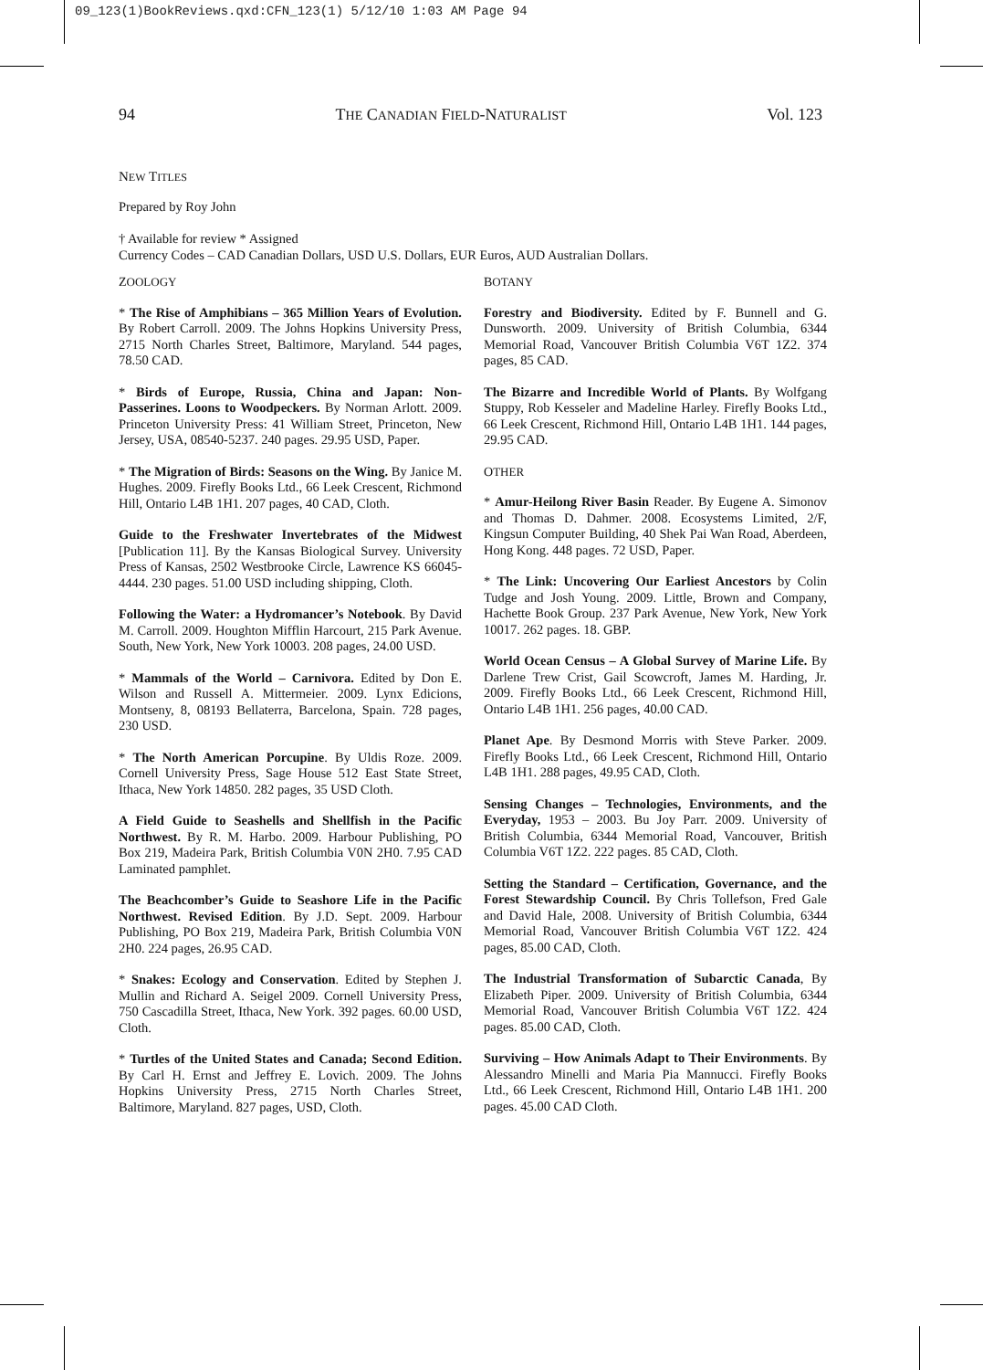09_123(1)BookReviews.qxd:CFN_123(1) 5/12/10 1:03 AM Page 94
94 THE CANADIAN FIELD-NATURALIST Vol. 123
NEW TITLES
Prepared by Roy John
† Available for review * Assigned
Currency Codes – CAD Canadian Dollars, USD U.S. Dollars, EUR Euros, AUD Australian Dollars.
ZOOLOGY
* The Rise of Amphibians – 365 Million Years of Evolution. By Robert Carroll. 2009. The Johns Hopkins University Press, 2715 North Charles Street, Baltimore, Maryland. 544 pages, 78.50 CAD.
* Birds of Europe, Russia, China and Japan: Non-Passerines. Loons to Woodpeckers. By Norman Arlott. 2009. Princeton University Press: 41 William Street, Princeton, New Jersey, USA, 08540-5237. 240 pages. 29.95 USD, Paper.
* The Migration of Birds: Seasons on the Wing. By Janice M. Hughes. 2009. Firefly Books Ltd., 66 Leek Crescent, Richmond Hill, Ontario L4B 1H1. 207 pages, 40 CAD, Cloth.
Guide to the Freshwater Invertebrates of the Midwest [Publication 11]. By the Kansas Biological Survey. University Press of Kansas, 2502 Westbrooke Circle, Lawrence KS 66045-4444. 230 pages. 51.00 USD including shipping, Cloth.
Following the Water: a Hydromancer’s Notebook. By David M. Carroll. 2009. Houghton Mifflin Harcourt, 215 Park Avenue. South, New York, New York 10003. 208 pages, 24.00 USD.
* Mammals of the World – Carnivora. Edited by Don E. Wilson and Russell A. Mittermeier. 2009. Lynx Edicions, Montseny, 8, 08193 Bellaterra, Barcelona, Spain. 728 pages, 230 USD.
* The North American Porcupine. By Uldis Roze. 2009. Cornell University Press, Sage House 512 East State Street, Ithaca, New York 14850. 282 pages, 35 USD Cloth.
A Field Guide to Seashells and Shellfish in the Pacific Northwest. By R. M. Harbo. 2009. Harbour Publishing, PO Box 219, Madeira Park, British Columbia V0N 2H0. 7.95 CAD Laminated pamphlet.
The Beachcomber’s Guide to Seashore Life in the Pacific Northwest. Revised Edition. By J.D. Sept. 2009. Harbour Publishing, PO Box 219, Madeira Park, British Columbia V0N 2H0. 224 pages, 26.95 CAD.
* Snakes: Ecology and Conservation. Edited by Stephen J. Mullin and Richard A. Seigel 2009. Cornell University Press, 750 Cascadilla Street, Ithaca, New York. 392 pages. 60.00 USD, Cloth.
* Turtles of the United States and Canada; Second Edition. By Carl H. Ernst and Jeffrey E. Lovich. 2009. The Johns Hopkins University Press, 2715 North Charles Street, Baltimore, Maryland. 827 pages, USD, Cloth.
BOTANY
Forestry and Biodiversity. Edited by F. Bunnell and G. Dunsworth. 2009. University of British Columbia, 6344 Memorial Road, Vancouver British Columbia V6T 1Z2. 374 pages, 85 CAD.
The Bizarre and Incredible World of Plants. By Wolfgang Stuppy, Rob Kesseler and Madeline Harley. Firefly Books Ltd., 66 Leek Crescent, Richmond Hill, Ontario L4B 1H1. 144 pages, 29.95 CAD.
OTHER
* Amur-Heilong River Basin Reader. By Eugene A. Simonov and Thomas D. Dahmer. 2008. Ecosystems Limited, 2/F, Kingsun Computer Building, 40 Shek Pai Wan Road, Aberdeen, Hong Kong. 448 pages. 72 USD, Paper.
* The Link: Uncovering Our Earliest Ancestors by Colin Tudge and Josh Young. 2009. Little, Brown and Company, Hachette Book Group. 237 Park Avenue, New York, New York 10017. 262 pages. 18. GBP.
World Ocean Census – A Global Survey of Marine Life. By Darlene Trew Crist, Gail Scowcroft, James M. Harding, Jr. 2009. Firefly Books Ltd., 66 Leek Crescent, Richmond Hill, Ontario L4B 1H1. 256 pages, 40.00 CAD.
Planet Ape. By Desmond Morris with Steve Parker. 2009. Firefly Books Ltd., 66 Leek Crescent, Richmond Hill, Ontario L4B 1H1. 288 pages, 49.95 CAD, Cloth.
Sensing Changes – Technologies, Environments, and the Everyday, 1953 – 2003. Bu Joy Parr. 2009. University of British Columbia, 6344 Memorial Road, Vancouver, British Columbia V6T 1Z2. 222 pages. 85 CAD, Cloth.
Setting the Standard – Certification, Governance, and the Forest Stewardship Council. By Chris Tollefson, Fred Gale and David Hale, 2008. University of British Columbia, 6344 Memorial Road, Vancouver British Columbia V6T 1Z2. 424 pages, 85.00 CAD, Cloth.
The Industrial Transformation of Subarctic Canada, By Elizabeth Piper. 2009. University of British Columbia, 6344 Memorial Road, Vancouver British Columbia V6T 1Z2. 424 pages. 85.00 CAD, Cloth.
Surviving – How Animals Adapt to Their Environments. By Alessandro Minelli and Maria Pia Mannucci. Firefly Books Ltd., 66 Leek Crescent, Richmond Hill, Ontario L4B 1H1. 200 pages. 45.00 CAD Cloth.